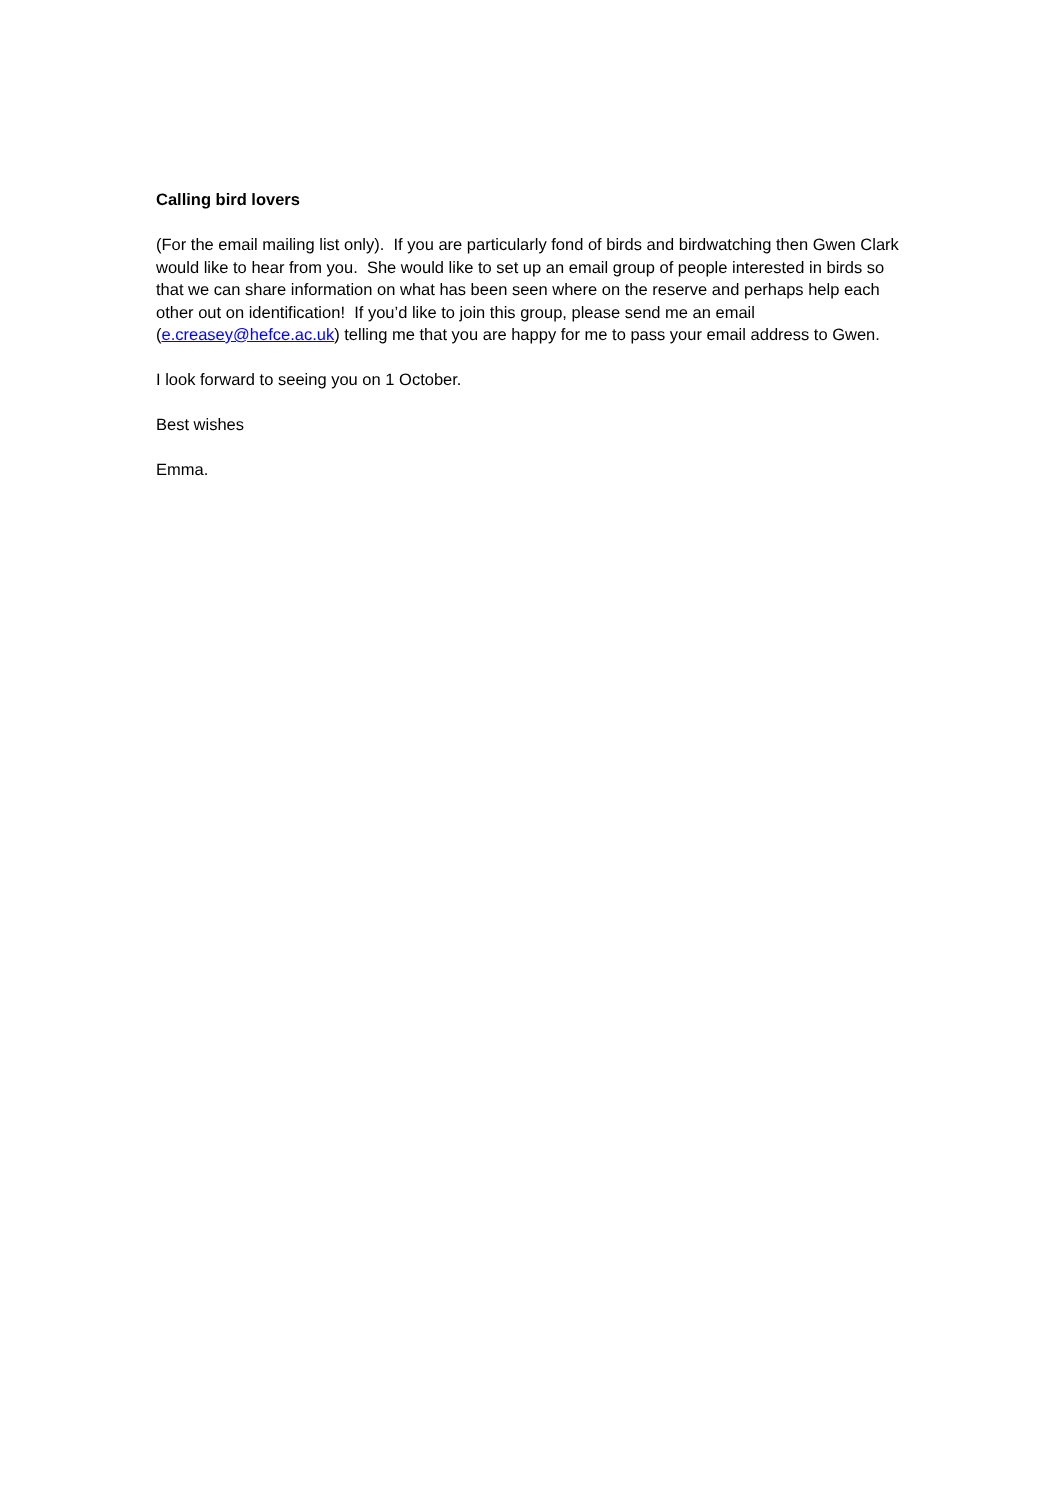Calling bird lovers
(For the email mailing list only). If you are particularly fond of birds and birdwatching then Gwen Clark would like to hear from you. She would like to set up an email group of people interested in birds so that we can share information on what has been seen where on the reserve and perhaps help each other out on identification! If you’d like to join this group, please send me an email (e.creasey@hefce.ac.uk) telling me that you are happy for me to pass your email address to Gwen.
I look forward to seeing you on 1 October.
Best wishes
Emma.